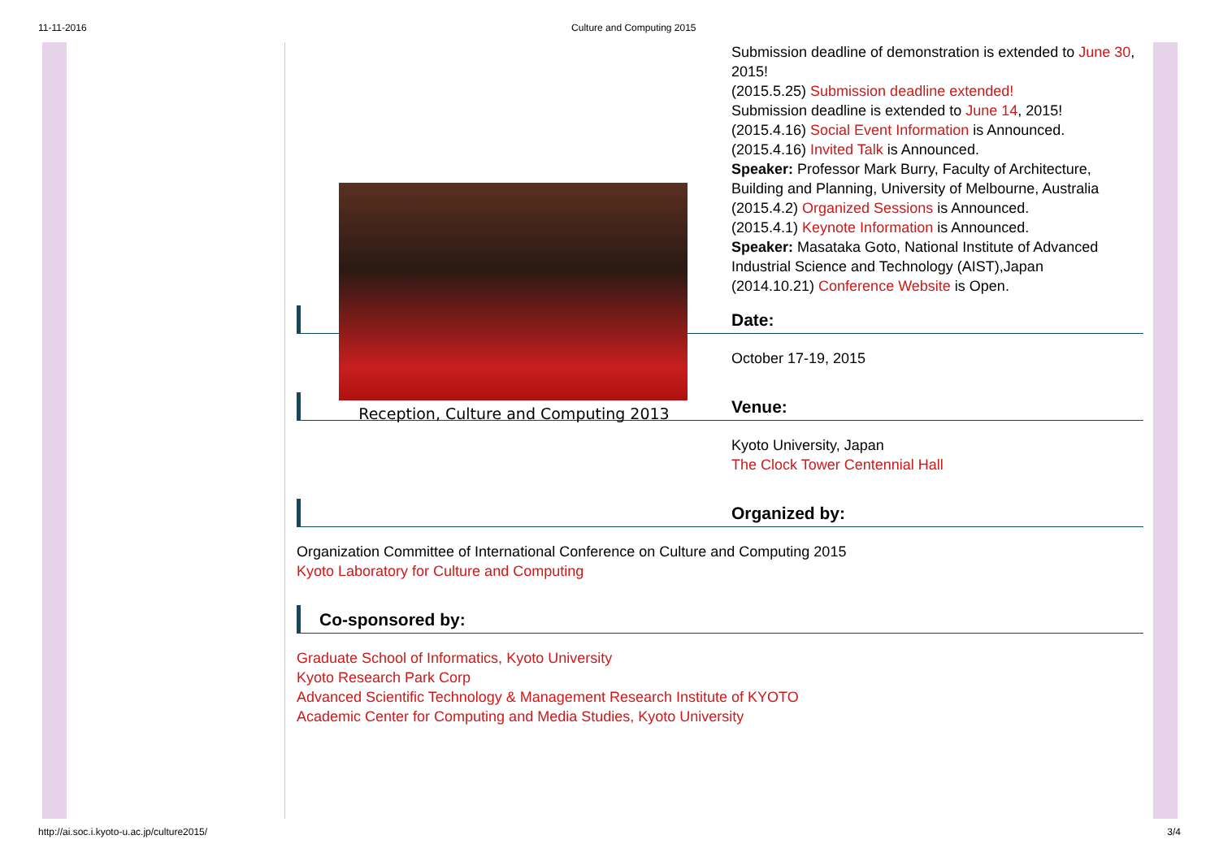11-11-2016 Culture and Computing 2015
Reception, Culture and Computing 2013
Submission deadline of demonstration is extended to June 30, 2015!
(2015.5.25) Submission deadline extended!
Submission deadline is extended to June 14, 2015!
(2015.4.16) Social Event Information is Announced.
(2015.4.16) Invited Talk is Announced.
Speaker: Professor Mark Burry, Faculty of Architecture, Building and Planning, University of Melbourne, Australia
(2015.4.2) Organized Sessions is Announced.
(2015.4.1) Keynote Information is Announced.
Speaker: Masataka Goto, National Institute of Advanced Industrial Science and Technology (AIST),Japan
(2014.10.21) Conference Website is Open.
Date:
October 17-19, 2015
Venue:
Kyoto University, Japan
The Clock Tower Centennial Hall
Organized by:
Organization Committee of International Conference on Culture and Computing 2015
Kyoto Laboratory for Culture and Computing
Co-sponsored by:
Graduate School of Informatics, Kyoto University
Kyoto Research Park Corp
Advanced Scientific Technology & Management Research Institute of KYOTO
Academic Center for Computing and Media Studies, Kyoto University
http://ai.soc.i.kyoto-u.ac.jp/culture2015/ 3/4